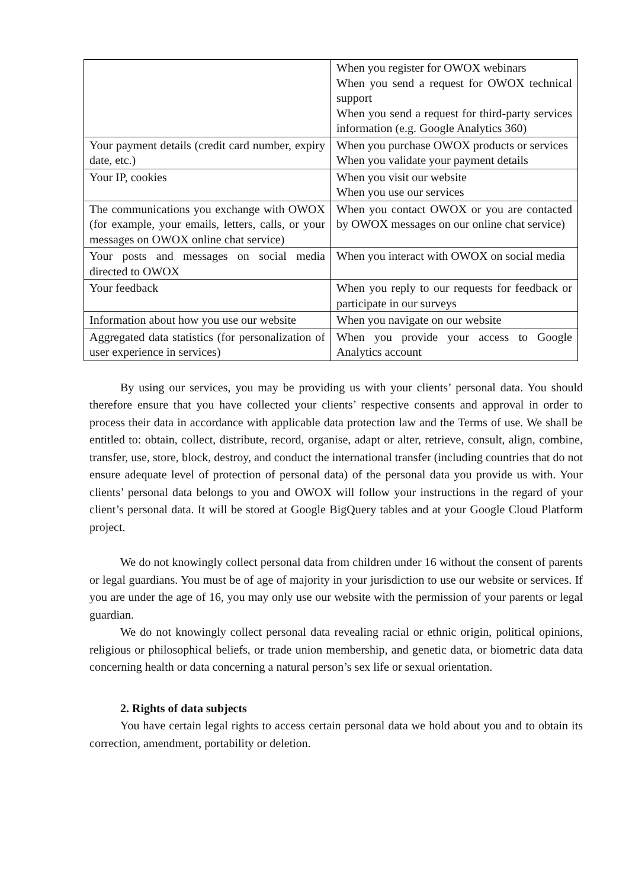| | When you register for OWOX webinars When you send a request for OWOX technical support When you send a request for third-party services information (e.g. Google Analytics 360) |
| Your payment details (credit card number, expiry date, etc.) | When you purchase OWOX products or services When you validate your payment details |
| Your IP, cookies | When you visit our website When you use our services |
| The communications you exchange with OWOX (for example, your emails, letters, calls, or your messages on OWOX online chat service) | When you contact OWOX or you are contacted by OWOX messages on our online chat service) |
| Your posts and messages on social media directed to OWOX | When you interact with OWOX on social media |
| Your feedback | When you reply to our requests for feedback or participate in our surveys |
| Information about how you use our website | When you navigate on our website |
| Aggregated data statistics (for personalization of user experience in services) | When you provide your access to Google Analytics account |
By using our services, you may be providing us with your clients’ personal data. You should therefore ensure that you have collected your clients’ respective consents and approval in order to process their data in accordance with applicable data protection law and the Terms of use. We shall be entitled to: obtain, collect, distribute, record, organise, adapt or alter, retrieve, consult, align, combine, transfer, use, store, block, destroy, and conduct the international transfer (including countries that do not ensure adequate level of protection of personal data) of the personal data you provide us with. Your clients’ personal data belongs to you and OWOX will follow your instructions in the regard of your client’s personal data. It will be stored at Google BigQuery tables and at your Google Cloud Platform project.
We do not knowingly collect personal data from children under 16 without the consent of parents or legal guardians. You must be of age of majority in your jurisdiction to use our website or services. If you are under the age of 16, you may only use our website with the permission of your parents or legal guardian.
We do not knowingly collect personal data revealing racial or ethnic origin, political opinions, religious or philosophical beliefs, or trade union membership, and genetic data, or biometric data data concerning health or data concerning a natural person’s sex life or sexual orientation.
2. Rights of data subjects
You have certain legal rights to access certain personal data we hold about you and to obtain its correction, amendment, portability or deletion.